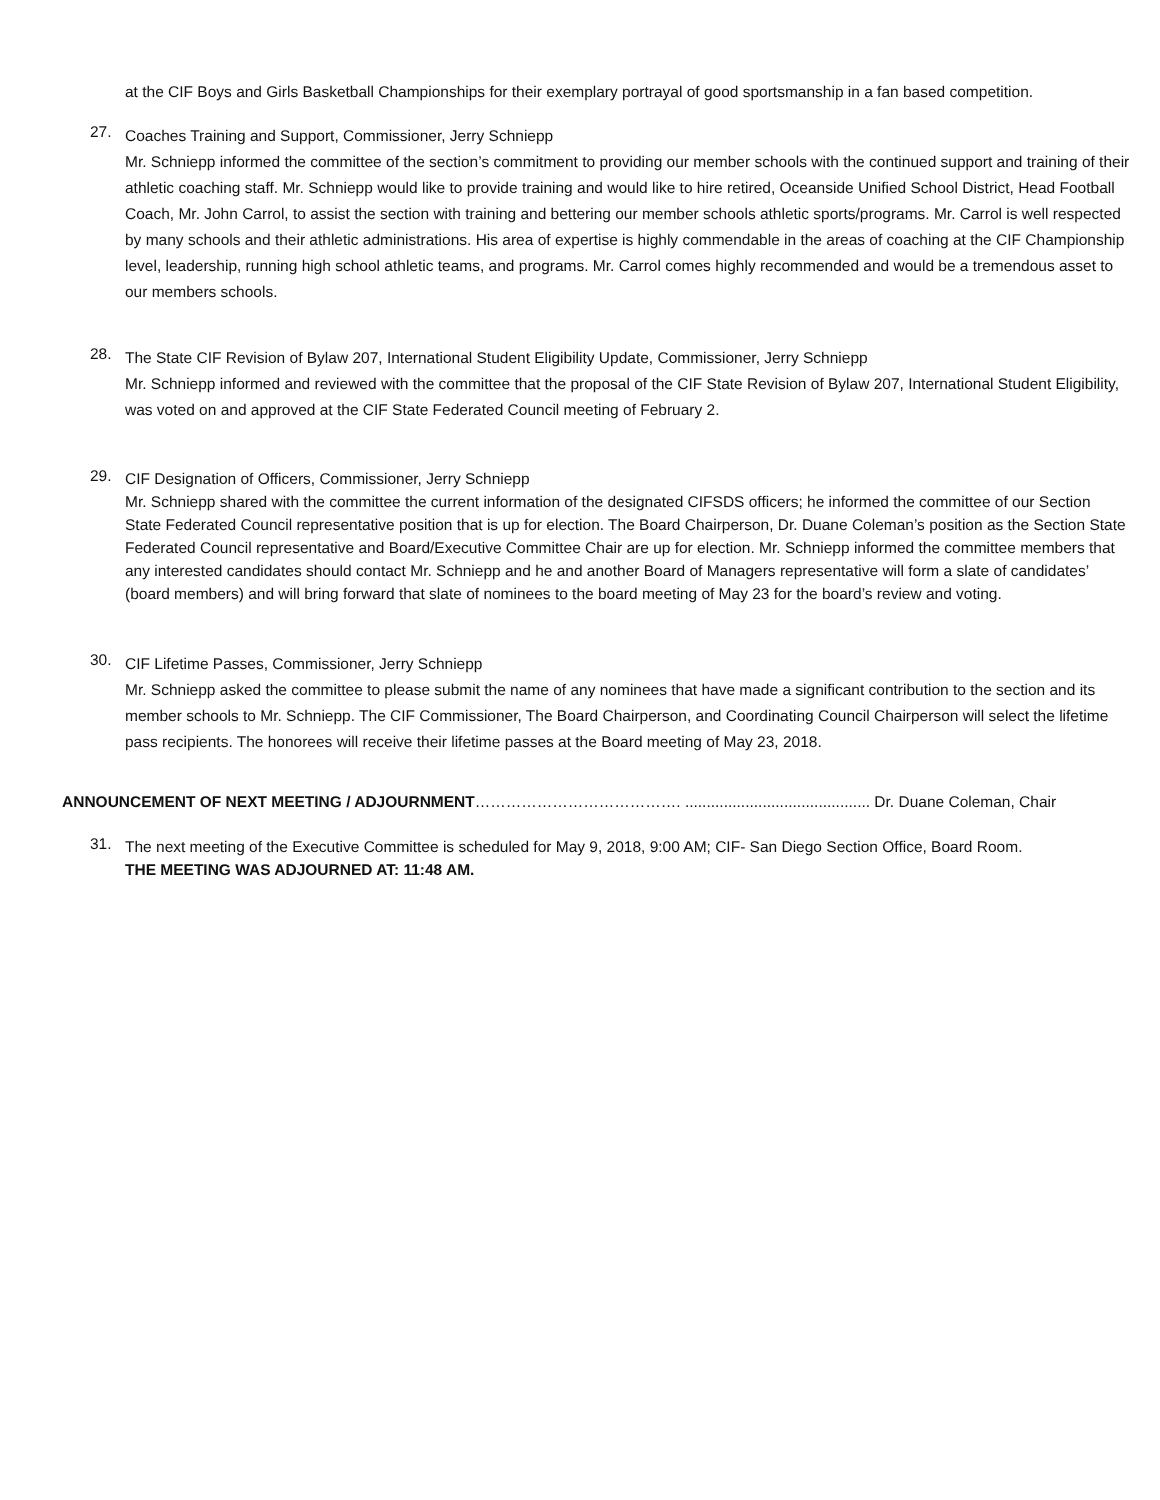at the CIF Boys and Girls Basketball Championships for their exemplary portrayal of good sportsmanship in a fan based competition.
27.
Coaches Training and Support, Commissioner, Jerry Schniepp
Mr. Schniepp informed the committee of the section’s commitment to providing our member schools with the continued support and training of their athletic coaching staff. Mr. Schniepp would like to provide training and would like to hire retired, Oceanside Unified School District, Head Football Coach, Mr. John Carrol, to assist the section with training and bettering our member schools athletic sports/programs. Mr. Carrol is well respected by many schools and their athletic administrations. His area of expertise is highly commendable in the areas of coaching at the CIF Championship level, leadership, running high school athletic teams, and programs. Mr. Carrol comes highly recommended and would be a tremendous asset to our members schools.
28.
The State CIF Revision of Bylaw 207, International Student Eligibility Update, Commissioner, Jerry Schniepp
Mr. Schniepp informed and reviewed with the committee that the proposal of the CIF State Revision of Bylaw 207, International Student Eligibility, was voted on and approved at the CIF State Federated Council meeting of February 2.
29.
CIF Designation of Officers, Commissioner, Jerry Schniepp
Mr. Schniepp shared with the committee the current information of the designated CIFSDS officers; he informed the committee of our Section State Federated Council representative position that is up for election. The Board Chairperson, Dr. Duane Coleman’s position as the Section State Federated Council representative and Board/Executive Committee Chair are up for election. Mr. Schniepp informed the committee members that any interested candidates should contact Mr. Schniepp and he and another Board of Managers representative will form a slate of candidates’ (board members) and will bring forward that slate of nominees to the board meeting of May 23 for the board’s review and voting.
30.
CIF Lifetime Passes, Commissioner, Jerry Schniepp
Mr. Schniepp asked the committee to please submit the name of any nominees that have made a significant contribution to the section and its member schools to Mr. Schniepp. The CIF Commissioner, The Board Chairperson, and Coordinating Council Chairperson will select the lifetime pass recipients. The honorees will receive their lifetime passes at the Board meeting of May 23, 2018.
ANNOUNCEMENT OF NEXT MEETING / ADJOURNMENT…………………………………. ........................................... Dr. Duane Coleman, Chair
31.
The next meeting of the Executive Committee is scheduled for May 9, 2018, 9:00 AM; CIF- San Diego Section Office, Board Room.
THE MEETING WAS ADJOURNED AT: 11:48 AM.